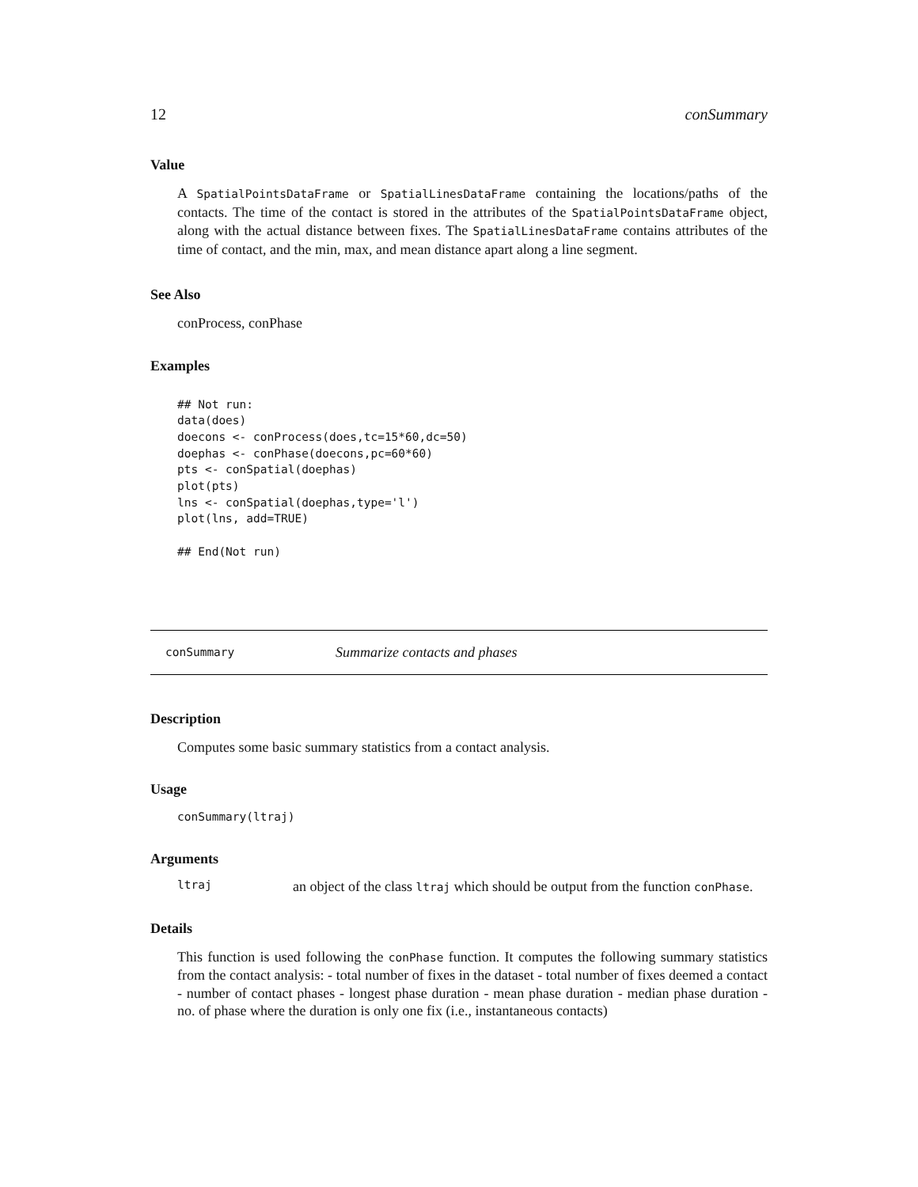12 conSummary
Value
A SpatialPointsDataFrame or SpatialLinesDataFrame containing the locations/paths of the contacts. The time of the contact is stored in the attributes of the SpatialPointsDataFrame object, along with the actual distance between fixes. The SpatialLinesDataFrame contains attributes of the time of contact, and the min, max, and mean distance apart along a line segment.
See Also
conProcess, conPhase
Examples
## Not run:
data(does)
doecons <- conProcess(does,tc=15*60,dc=50)
doephas <- conPhase(doecons,pc=60*60)
pts <- conSpatial(doephas)
plot(pts)
lns <- conSpatial(doephas,type='l')
plot(lns, add=TRUE)

## End(Not run)
conSummary Summarize contacts and phases
Description
Computes some basic summary statistics from a contact analysis.
Usage
conSummary(ltraj)
Arguments
ltraj an object of the class ltraj which should be output from the function conPhase.
Details
This function is used following the conPhase function. It computes the following summary statistics from the contact analysis: - total number of fixes in the dataset - total number of fixes deemed a contact - number of contact phases - longest phase duration - mean phase duration - median phase duration - no. of phase where the duration is only one fix (i.e., instantaneous contacts)